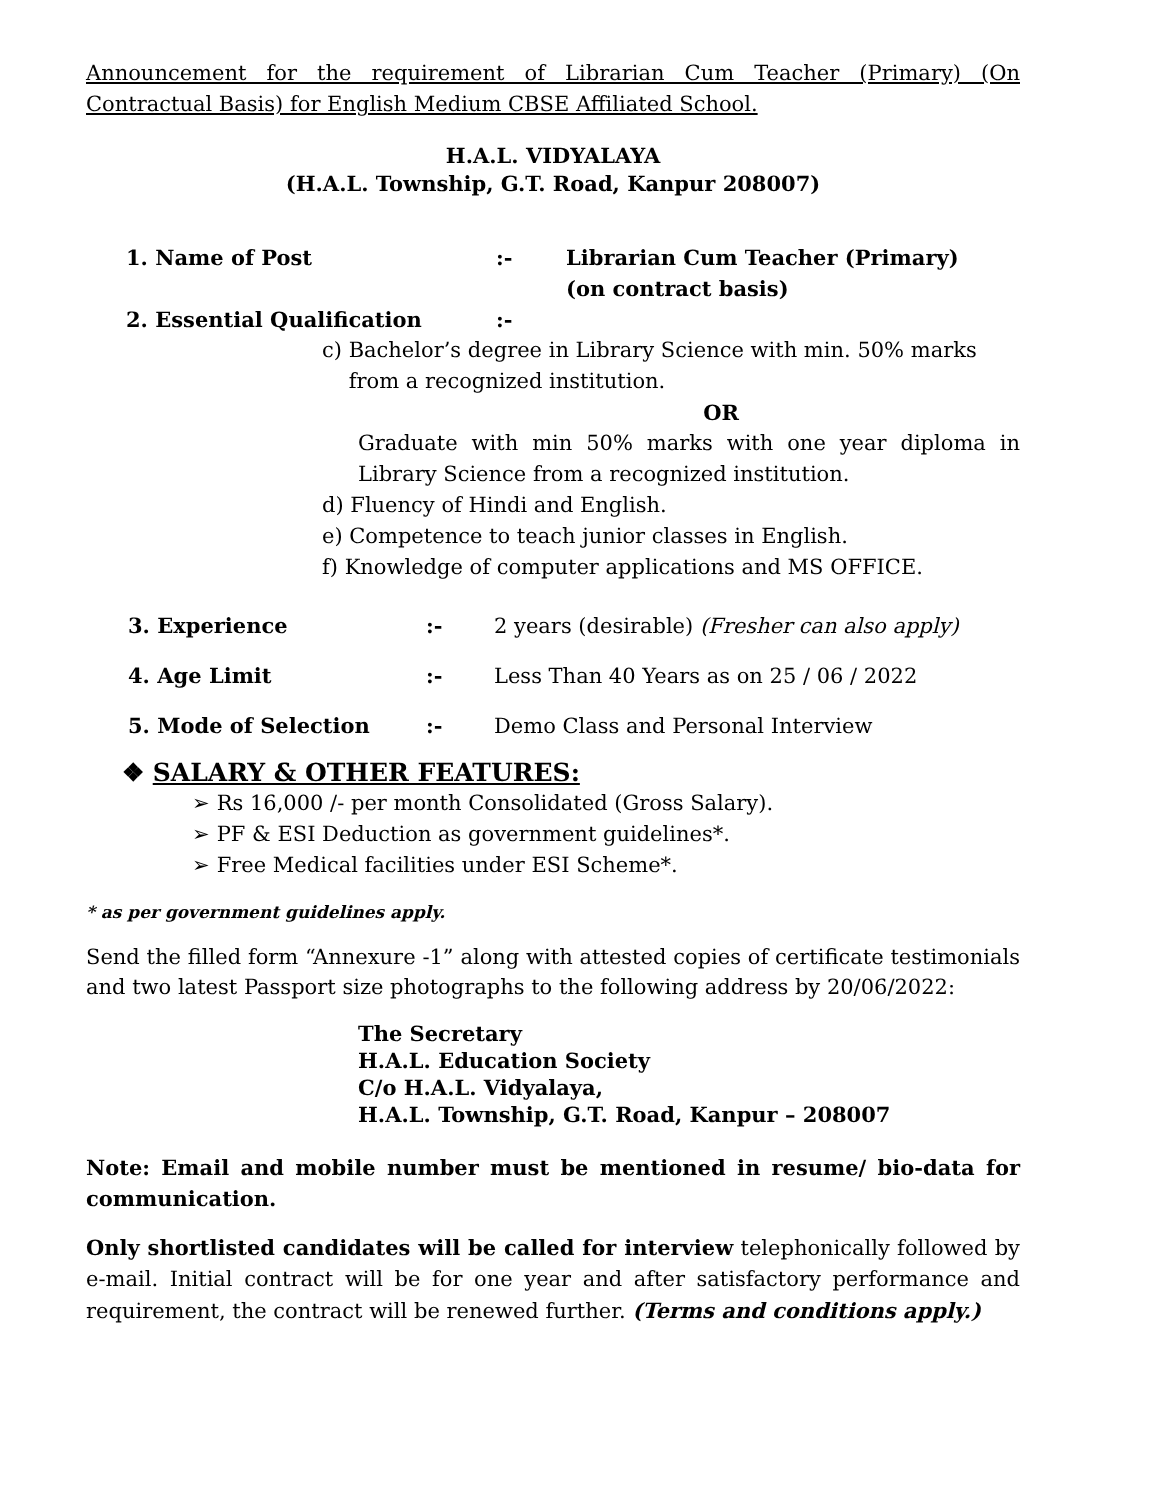Announcement for the requirement of Librarian Cum Teacher (Primary) (On Contractual Basis) for English Medium CBSE Affiliated School.
H.A.L. VIDYALAYA
(H.A.L. Township, G.T. Road, Kanpur 208007)
1. Name of Post:- Librarian Cum Teacher (Primary)
(on contract basis)
2. Essential Qualification:-
c) Bachelor’s degree in Library Science with min. 50% marks
from a recognized institution.
OR
Graduate with min 50% marks with one year diploma in Library Science from a recognized institution.
d) Fluency of Hindi and English.
e) Competence to teach junior classes in English.
f) Knowledge of computer applications and MS OFFICE.
3. Experience:- 2 years (desirable) (Fresher can also apply)
4. Age Limit:- Less Than 40 Years as on 25 / 06 / 2022
5. Mode of Selection:- Demo Class and Personal Interview
❖ SALARY & OTHER FEATURES:
➢ Rs 16,000 /- per month Consolidated (Gross Salary).
➢ PF & ESI Deduction as government guidelines*.
➢ Free Medical facilities under ESI Scheme*.
* as per government guidelines apply.
Send the filled form “Annexure -1” along with attested copies of certificate testimonials and two latest Passport size photographs to the following address by 20/06/2022:
The Secretary
H.A.L. Education Society
C/o H.A.L. Vidyalaya,
H.A.L. Township, G.T. Road, Kanpur – 208007
Note: Email and mobile number must be mentioned in resume/ bio-data for communication.
Only shortlisted candidates will be called for interview telephonically followed by e-mail. Initial contract will be for one year and after satisfactory performance and requirement, the contract will be renewed further. (Terms and conditions apply.)